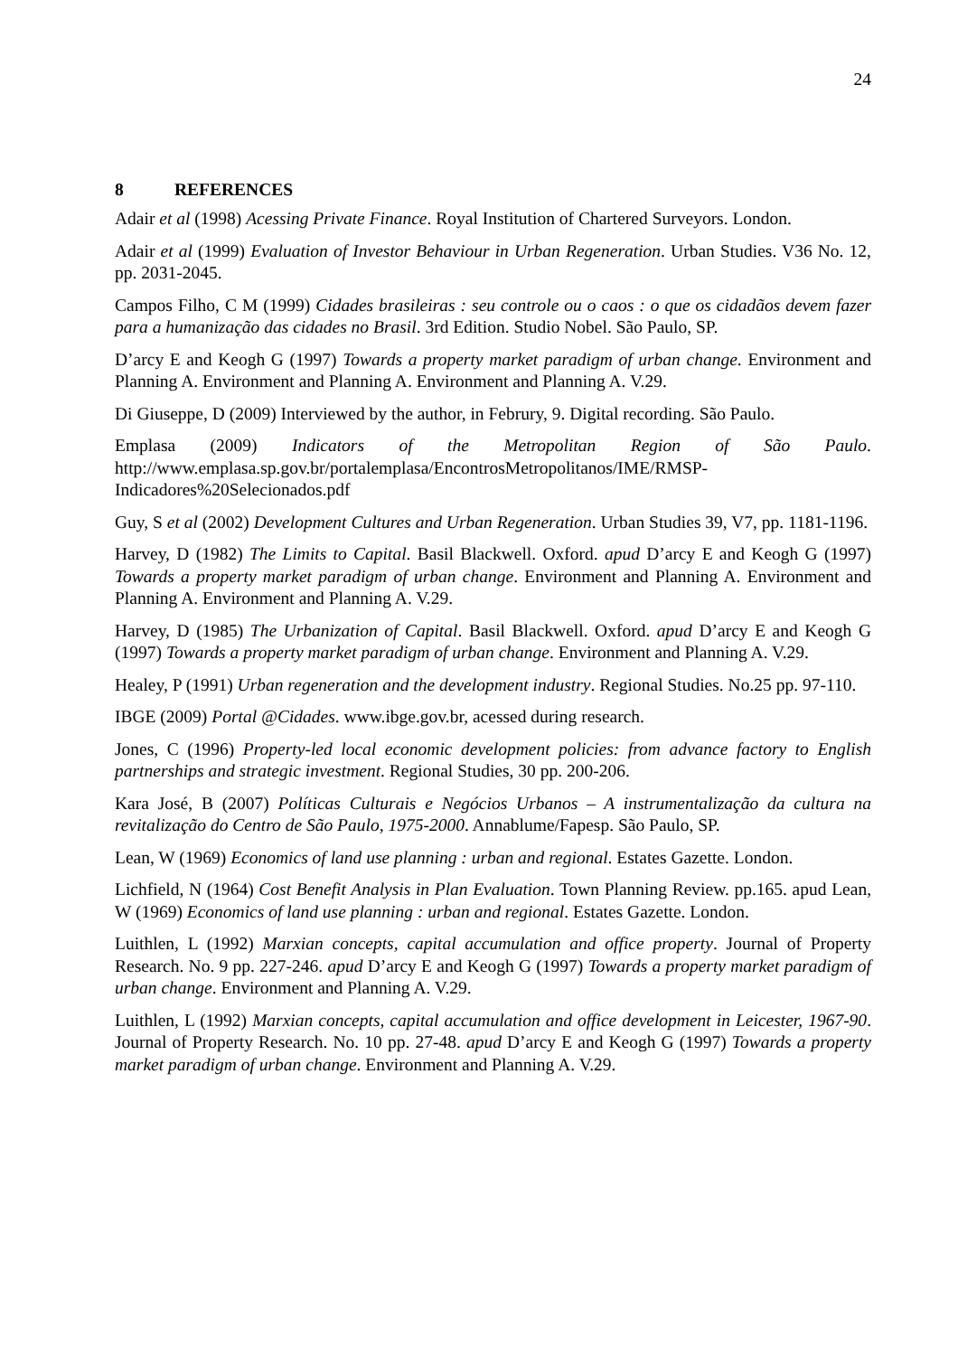24
8 REFERENCES
Adair et al (1998) Acessing Private Finance. Royal Institution of Chartered Surveyors. London.
Adair et al (1999) Evaluation of Investor Behaviour in Urban Regeneration. Urban Studies. V36 No. 12, pp. 2031-2045.
Campos Filho, C M (1999) Cidades brasileiras : seu controle ou o caos : o que os cidadãos devem fazer para a humanização das cidades no Brasil. 3rd Edition. Studio Nobel. São Paulo, SP.
D’arcy E and Keogh G (1997) Towards a property market paradigm of urban change. Environment and Planning A. Environment and Planning A. Environment and Planning A. V.29.
Di Giuseppe, D (2009) Interviewed by the author, in Februry, 9. Digital recording. São Paulo.
Emplasa (2009) Indicators of the Metropolitan Region of São Paulo. http://www.emplasa.sp.gov.br/portalemplasa/EncontrosMetropolitanos/IME/RMSP-Indicadores%20Selecionados.pdf
Guy, S et al (2002) Development Cultures and Urban Regeneration. Urban Studies 39, V7, pp. 1181-1196.
Harvey, D (1982) The Limits to Capital. Basil Blackwell. Oxford. apud D’arcy E and Keogh G (1997) Towards a property market paradigm of urban change. Environment and Planning A. Environment and Planning A. Environment and Planning A. V.29.
Harvey, D (1985) The Urbanization of Capital. Basil Blackwell. Oxford. apud D’arcy E and Keogh G (1997) Towards a property market paradigm of urban change. Environment and Planning A. V.29.
Healey, P (1991) Urban regeneration and the development industry. Regional Studies. No.25 pp. 97-110.
IBGE (2009) Portal @Cidades. www.ibge.gov.br, acessed during research.
Jones, C (1996) Property-led local economic development policies: from advance factory to English partnerships and strategic investment. Regional Studies, 30 pp. 200-206.
Kara José, B (2007) Políticas Culturais e Negócios Urbanos – A instrumentalização da cultura na revitalização do Centro de São Paulo, 1975-2000. Annablume/Fapesp. São Paulo, SP.
Lean, W (1969) Economics of land use planning : urban and regional. Estates Gazette. London.
Lichfield, N (1964) Cost Benefit Analysis in Plan Evaluation. Town Planning Review. pp.165. apud Lean, W (1969) Economics of land use planning : urban and regional. Estates Gazette. London.
Luithlen, L (1992) Marxian concepts, capital accumulation and office property. Journal of Property Research. No. 9 pp. 227-246. apud D’arcy E and Keogh G (1997) Towards a property market paradigm of urban change. Environment and Planning A. V.29.
Luithlen, L (1992) Marxian concepts, capital accumulation and office development in Leicester, 1967-90. Journal of Property Research. No. 10 pp. 27-48. apud D’arcy E and Keogh G (1997) Towards a property market paradigm of urban change. Environment and Planning A. V.29.